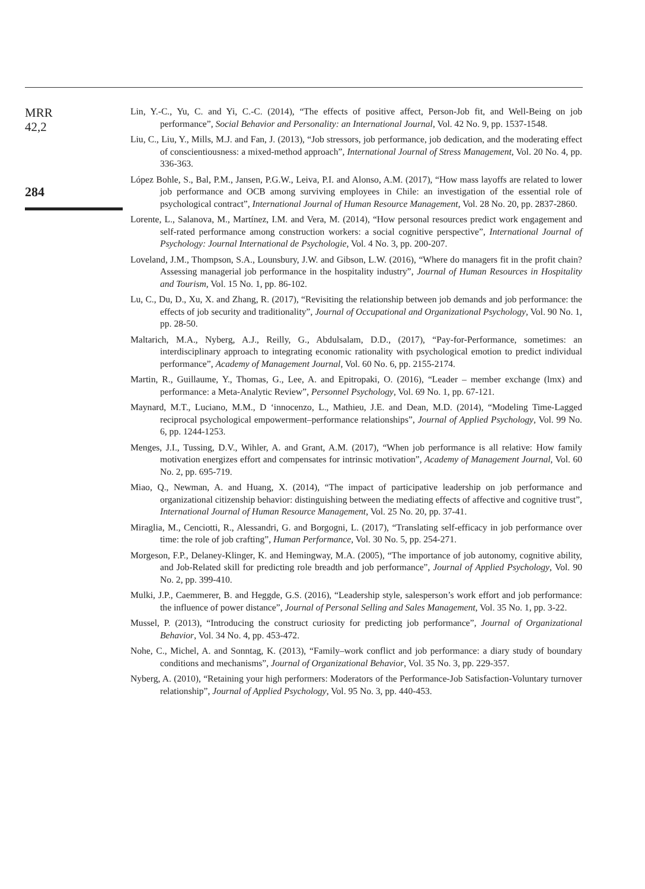MRR
42,2
284
Lin, Y.-C., Yu, C. and Yi, C.-C. (2014), “The effects of positive affect, Person-Job fit, and Well-Being on job performance”, Social Behavior and Personality: an International Journal, Vol. 42 No. 9, pp. 1537-1548.
Liu, C., Liu, Y., Mills, M.J. and Fan, J. (2013), “Job stressors, job performance, job dedication, and the moderating effect of conscientiousness: a mixed-method approach”, International Journal of Stress Management, Vol. 20 No. 4, pp. 336-363.
López Bohle, S., Bal, P.M., Jansen, P.G.W., Leiva, P.I. and Alonso, A.M. (2017), “How mass layoffs are related to lower job performance and OCB among surviving employees in Chile: an investigation of the essential role of psychological contract”, International Journal of Human Resource Management, Vol. 28 No. 20, pp. 2837-2860.
Lorente, L., Salanova, M., Martínez, I.M. and Vera, M. (2014), “How personal resources predict work engagement and self-rated performance among construction workers: a social cognitive perspective”, International Journal of Psychology: Journal International de Psychologie, Vol. 4 No. 3, pp. 200-207.
Loveland, J.M., Thompson, S.A., Lounsbury, J.W. and Gibson, L.W. (2016), “Where do managers fit in the profit chain? Assessing managerial job performance in the hospitality industry”, Journal of Human Resources in Hospitality and Tourism, Vol. 15 No. 1, pp. 86-102.
Lu, C., Du, D., Xu, X. and Zhang, R. (2017), “Revisiting the relationship between job demands and job performance: the effects of job security and traditionality”, Journal of Occupational and Organizational Psychology, Vol. 90 No. 1, pp. 28-50.
Maltarich, M.A., Nyberg, A.J., Reilly, G., Abdulsalam, D.D., (2017), “Pay-for-Performance, sometimes: an interdisciplinary approach to integrating economic rationality with psychological emotion to predict individual performance”, Academy of Management Journal, Vol. 60 No. 6, pp. 2155-2174.
Martin, R., Guillaume, Y., Thomas, G., Lee, A. and Epitropaki, O. (2016), “Leader – member exchange (lmx) and performance: a Meta-Analytic Review”, Personnel Psychology, Vol. 69 No. 1, pp. 67-121.
Maynard, M.T., Luciano, M.M., D ‘innocenzo, L., Mathieu, J.E. and Dean, M.D. (2014), “Modeling Time-Lagged reciprocal psychological empowerment–performance relationships”, Journal of Applied Psychology, Vol. 99 No. 6, pp. 1244-1253.
Menges, J.I., Tussing, D.V., Wihler, A. and Grant, A.M. (2017), “When job performance is all relative: How family motivation energizes effort and compensates for intrinsic motivation”, Academy of Management Journal, Vol. 60 No. 2, pp. 695-719.
Miao, Q., Newman, A. and Huang, X. (2014), “The impact of participative leadership on job performance and organizational citizenship behavior: distinguishing between the mediating effects of affective and cognitive trust”, International Journal of Human Resource Management, Vol. 25 No. 20, pp. 37-41.
Miraglia, M., Cenciotti, R., Alessandri, G. and Borgogni, L. (2017), “Translating self-efficacy in job performance over time: the role of job crafting”, Human Performance, Vol. 30 No. 5, pp. 254-271.
Morgeson, F.P., Delaney-Klinger, K. and Hemingway, M.A. (2005), “The importance of job autonomy, cognitive ability, and Job-Related skill for predicting role breadth and job performance”, Journal of Applied Psychology, Vol. 90 No. 2, pp. 399-410.
Mulki, J.P., Caemmerer, B. and Heggde, G.S. (2016), “Leadership style, salesperson’s work effort and job performance: the influence of power distance”, Journal of Personal Selling and Sales Management, Vol. 35 No. 1, pp. 3-22.
Mussel, P. (2013), “Introducing the construct curiosity for predicting job performance”, Journal of Organizational Behavior, Vol. 34 No. 4, pp. 453-472.
Nohe, C., Michel, A. and Sonntag, K. (2013), “Family–work conflict and job performance: a diary study of boundary conditions and mechanisms”, Journal of Organizational Behavior, Vol. 35 No. 3, pp. 229-357.
Nyberg, A. (2010), “Retaining your high performers: Moderators of the Performance-Job Satisfaction-Voluntary turnover relationship”, Journal of Applied Psychology, Vol. 95 No. 3, pp. 440-453.